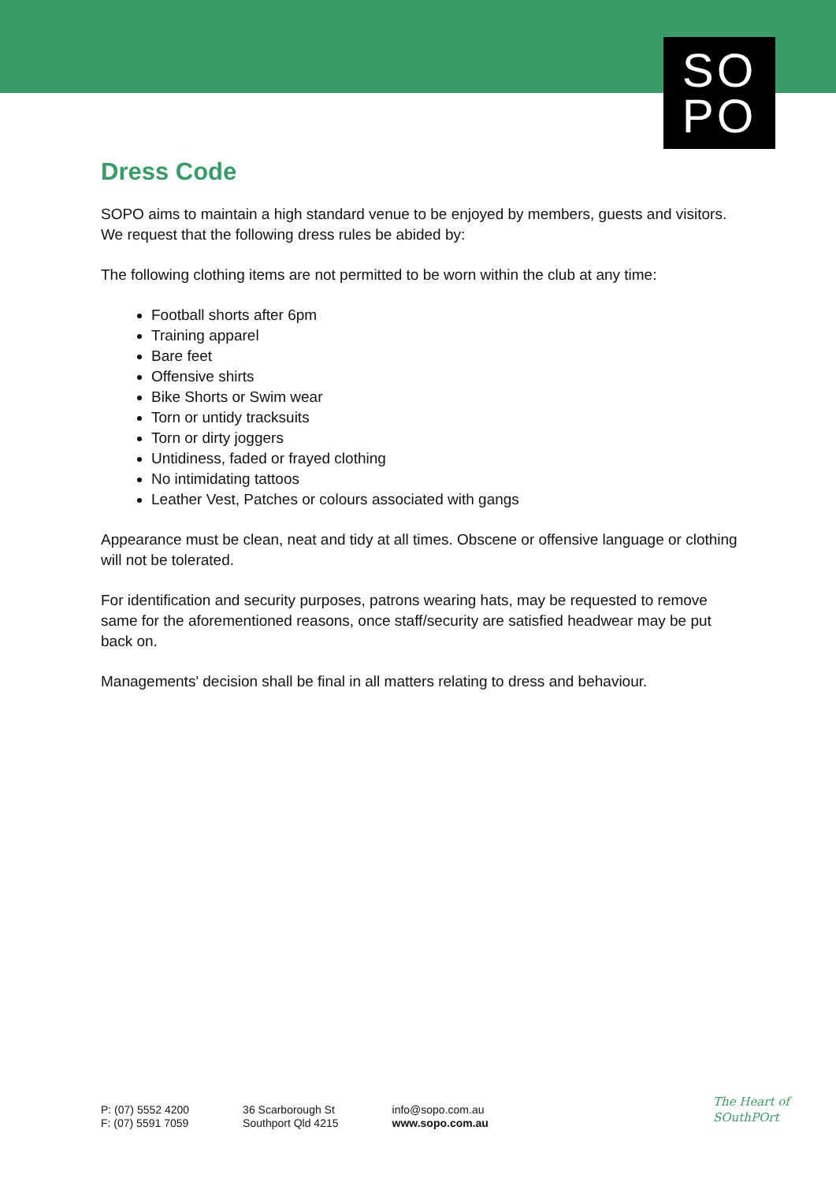SO
PO
Dress Code
SOPO aims to maintain a high standard venue to be enjoyed by members, guests and visitors. We request that the following dress rules be abided by:
The following clothing items are not permitted to be worn within the club at any time:
Football shorts after 6pm
Training apparel
Bare feet
Offensive shirts
Bike Shorts or Swim wear
Torn or untidy tracksuits
Torn or dirty joggers
Untidiness, faded or frayed clothing
No intimidating tattoos
Leather Vest, Patches or colours associated with gangs
Appearance must be clean, neat and tidy at all times. Obscene or offensive language or clothing will not be tolerated.
For identification and security purposes, patrons wearing hats, may be requested to remove same for the aforementioned reasons, once staff/security are satisfied headwear may be put back on.
Managements' decision shall be final in all matters relating to dress and behaviour.
P: (07) 5552 4200
F: (07) 5591 7059
36 Scarborough St
Southport Qld 4215
info@sopo.com.au
www.sopo.com.au
The Heart of
SOuthPOrt